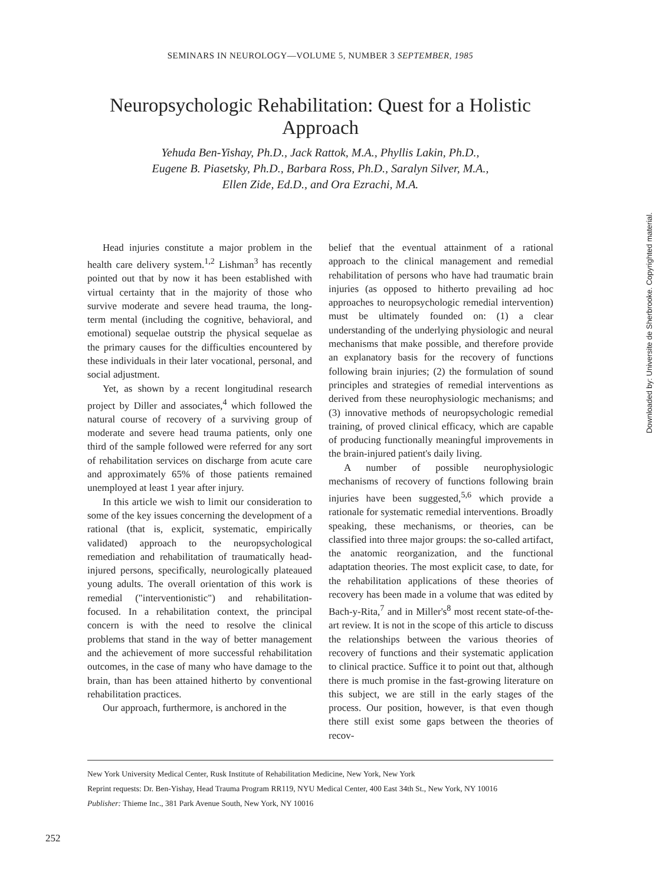SEMINARS IN NEUROLOGY—VOLUME 5, NUMBER 3 SEPTEMBER, 1985
Neuropsychologic Rehabilitation: Quest for a Holistic Approach
Yehuda Ben-Yishay, Ph.D., Jack Rattok, M.A., Phyllis Lakin, Ph.D.,
Eugene B. Piasetsky, Ph.D., Barbara Ross, Ph.D., Saralyn Silver, M.A.,
Ellen Zide, Ed.D., and Ora Ezrachi, M.A.
Head injuries constitute a major problem in the health care delivery system.<sup>1,2</sup> Lishman<sup>3</sup> has recently pointed out that by now it has been established with virtual certainty that in the majority of those who survive moderate and severe head trauma, the long-term mental (including the cognitive, behavioral, and emotional) sequelae outstrip the physical sequelae as the primary causes for the difficulties encountered by these individuals in their later vocational, personal, and social adjustment.
Yet, as shown by a recent longitudinal research project by Diller and associates,<sup>4</sup> which followed the natural course of recovery of a surviving group of moderate and severe head trauma patients, only one third of the sample followed were referred for any sort of rehabilitation services on discharge from acute care and approximately 65% of those patients remained unemployed at least 1 year after injury.
In this article we wish to limit our consideration to some of the key issues concerning the development of a rational (that is, explicit, systematic, empirically validated) approach to the neuropsychological remediation and rehabilitation of traumatically head-injured persons, specifically, neurologically plateaued young adults. The overall orientation of this work is remedial ("interventionistic") and rehabilitation-focused. In a rehabilitation context, the principal concern is with the need to resolve the clinical problems that stand in the way of better management and the achievement of more successful rehabilitation outcomes, in the case of many who have damage to the brain, than has been attained hitherto by conventional rehabilitation practices.
Our approach, furthermore, is anchored in the
belief that the eventual attainment of a rational approach to the clinical management and remedial rehabilitation of persons who have had traumatic brain injuries (as opposed to hitherto prevailing ad hoc approaches to neuropsychologic remedial intervention) must be ultimately founded on: (1) a clear understanding of the underlying physiologic and neural mechanisms that make possible, and therefore provide an explanatory basis for the recovery of functions following brain injuries; (2) the formulation of sound principles and strategies of remedial interventions as derived from these neurophysiologic mechanisms; and (3) innovative methods of neuropsychologic remedial training, of proved clinical efficacy, which are capable of producing functionally meaningful improvements in the brain-injured patient's daily living.
A number of possible neurophysiologic mechanisms of recovery of functions following brain injuries have been suggested,<sup>5,6</sup> which provide a rationale for systematic remedial interventions. Broadly speaking, these mechanisms, or theories, can be classified into three major groups: the so-called artifact, the anatomic reorganization, and the functional adaptation theories. The most explicit case, to date, for the rehabilitation applications of these theories of recovery has been made in a volume that was edited by Bach-y-Rita,<sup>7</sup> and in Miller's<sup>8</sup> most recent state-of-the-art review. It is not in the scope of this article to discuss the relationships between the various theories of recovery of functions and their systematic application to clinical practice. Suffice it to point out that, although there is much promise in the fast-growing literature on this subject, we are still in the early stages of the process. Our position, however, is that even though there still exist some gaps between the theories of recov-
New York University Medical Center, Rusk Institute of Rehabilitation Medicine, New York, New York
Reprint requests: Dr. Ben-Yishay, Head Trauma Program RR119, NYU Medical Center, 400 East 34th St., New York, NY 10016
Publisher: Thieme Inc., 381 Park Avenue South, New York, NY 10016
252
Downloaded by: Universite de Sherbrooke. Copyrighted material.